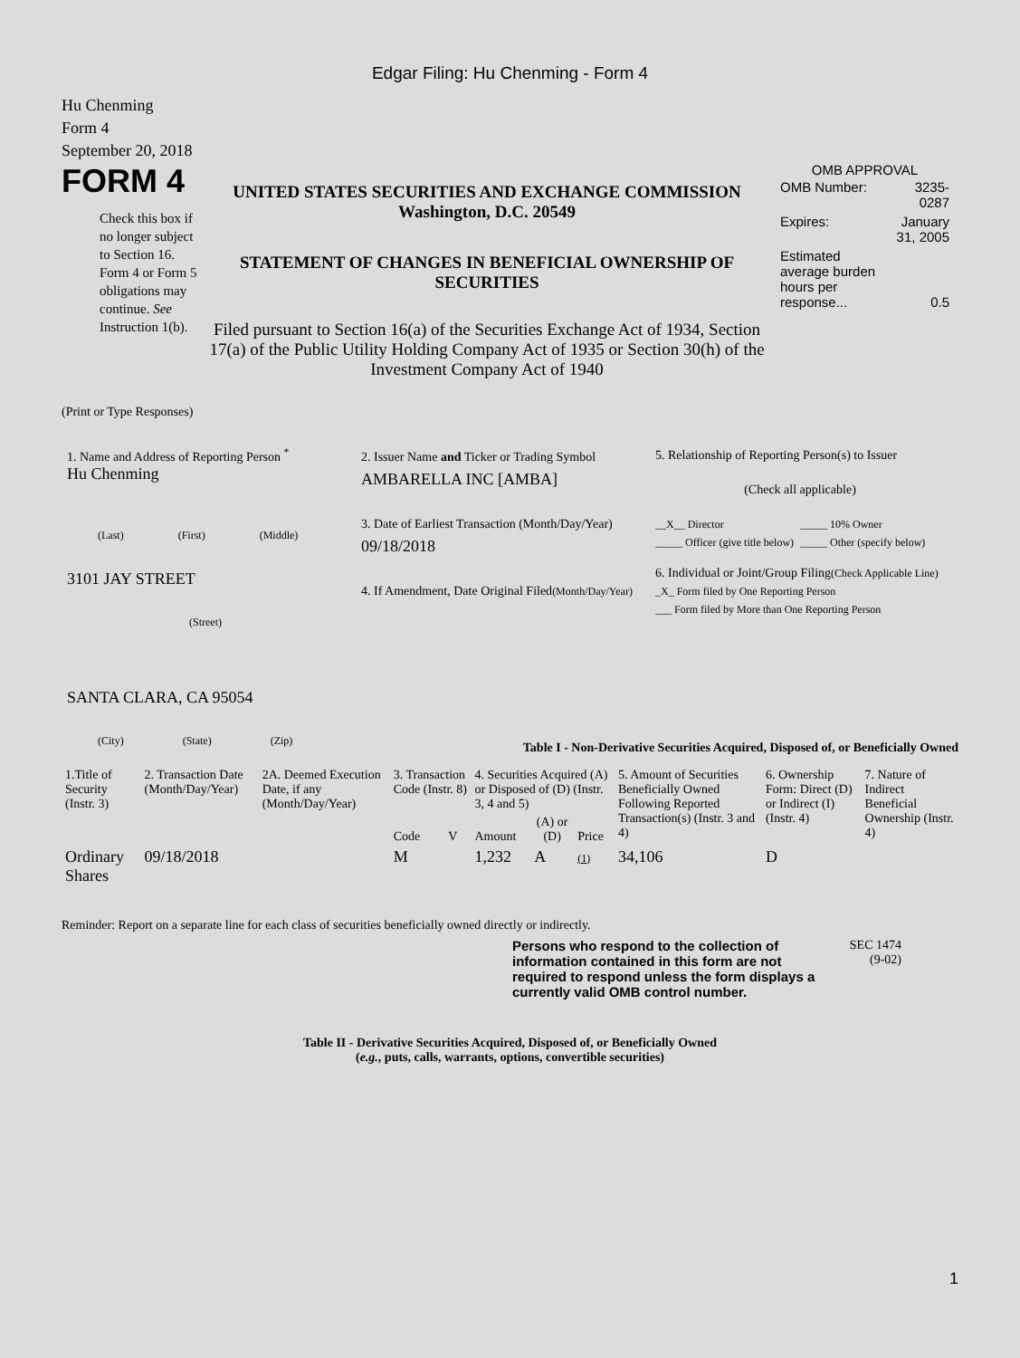Edgar Filing: Hu Chenming - Form 4
Hu Chenming
Form 4
September 20, 2018
FORM 4
Check this box if no longer subject to Section 16. Form 4 or Form 5 obligations may continue. See Instruction 1(b).
UNITED STATES SECURITIES AND EXCHANGE COMMISSION
Washington, D.C. 20549
STATEMENT OF CHANGES IN BENEFICIAL OWNERSHIP OF SECURITIES
Filed pursuant to Section 16(a) of the Securities Exchange Act of 1934, Section 17(a) of the Public Utility Holding Company Act of 1935 or Section 30(h) of the Investment Company Act of 1940
OMB APPROVAL
| OMB Number: | 3235-0287 |
| Expires: | January 31, 2005 |
| Estimated average burden hours per response... | 0.5 |
(Print or Type Responses)
1. Name and Address of Reporting Person <sup>*</sup>
Hu Chenming
(Last) (First) (Middle)
3101 JAY STREET
(Street)
SANTA CLARA, CA 95054
(City) (State) (Zip)
2. Issuer Name and Ticker or Trading Symbol
AMBARELLA INC [AMBA]
3. Date of Earliest Transaction (Month/Day/Year)
09/18/2018
4. If Amendment, Date Original Filed(Month/Day/Year)
5. Relationship of Reporting Person(s) to Issuer
(Check all applicable)
__X__ Director
_____ Officer (give title below)
_____ 10% Owner
_____ Other (specify below)
6. Individual or Joint/Group Filing(Check Applicable Line)
_X_ Form filed by One Reporting Person
___ Form filed by More than One Reporting Person
Table I - Non-Derivative Securities Acquired, Disposed of, or Beneficially Owned
| 1.Title of Security (Instr. 3) | 2. Transaction Date (Month/Day/Year) | 2A. Deemed Execution Date, if any (Month/Day/Year) | 3. Transaction Code (Instr. 8) | | 4. Securities Acquired (A) or Disposed of (D) (Instr. 3, 4 and 5) | | | 5. Amount of Securities Beneficially Owned Following Reported Transaction(s) (Instr. 3 and 4) | 6. Ownership Form: Direct (D) or Indirect (I) (Instr. 4) | 7. Nature of Indirect Beneficial Ownership (Instr. 4) |
| --- | --- | --- | --- | --- | --- | --- | --- | --- | --- | --- |
| | | | Code | V | Amount | (A) or (D) | Price | | | |
| Ordinary Shares | 09/18/2018 | | M | | 1,232 | A | (1) | 34,106 | D | |
Reminder: Report on a separate line for each class of securities beneficially owned directly or indirectly.
Persons who respond to the collection of information contained in this form are not required to respond unless the form displays a currently valid OMB control number.
SEC 1474 (9-02)
Table II - Derivative Securities Acquired, Disposed of, or Beneficially Owned
(e.g., puts, calls, warrants, options, convertible securities)
1